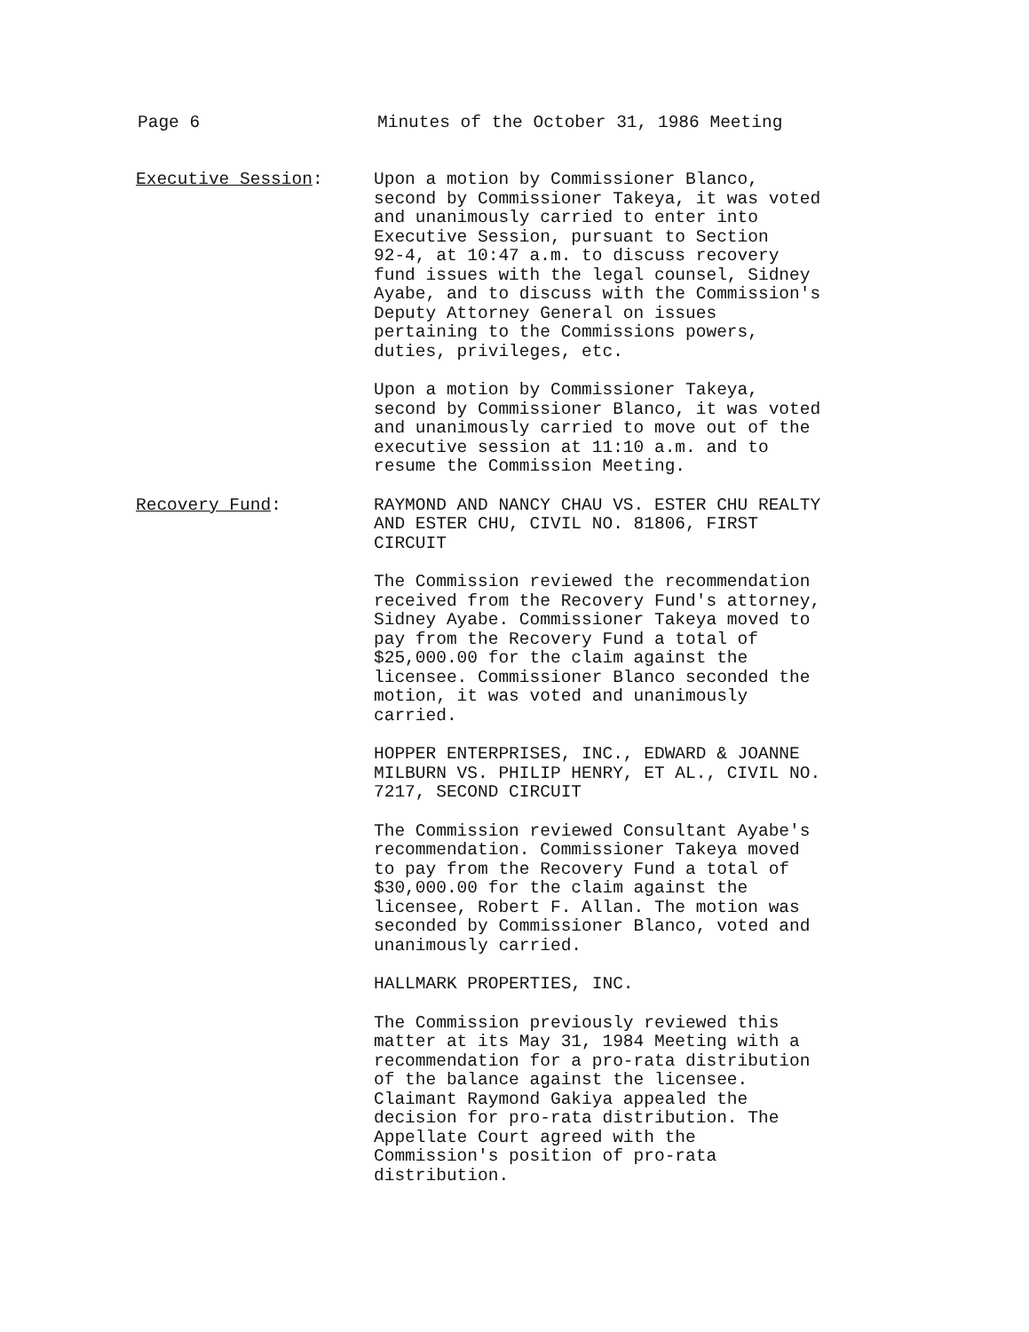Page 6 Minutes of the October 31, 1986 Meeting
Executive Session: Upon a motion by Commissioner Blanco, second by Commissioner Takeya, it was voted and unanimously carried to enter into Executive Session, pursuant to Section 92-4, at 10:47 a.m. to discuss recovery fund issues with the legal counsel, Sidney Ayabe, and to discuss with the Commission's Deputy Attorney General on issues pertaining to the Commissions powers, duties, privileges, etc.
Upon a motion by Commissioner Takeya, second by Commissioner Blanco, it was voted and unanimously carried to move out of the executive session at 11:10 a.m. and to resume the Commission Meeting.
Recovery Fund: RAYMOND AND NANCY CHAU VS. ESTER CHU REALTY AND ESTER CHU, CIVIL NO. 81806, FIRST CIRCUIT
The Commission reviewed the recommendation received from the Recovery Fund's attorney, Sidney Ayabe. Commissioner Takeya moved to pay from the Recovery Fund a total of $25,000.00 for the claim against the licensee. Commissioner Blanco seconded the motion, it was voted and unanimously carried.
HOPPER ENTERPRISES, INC., EDWARD & JOANNE MILBURN VS. PHILIP HENRY, ET AL., CIVIL NO. 7217, SECOND CIRCUIT
The Commission reviewed Consultant Ayabe's recommendation. Commissioner Takeya moved to pay from the Recovery Fund a total of $30,000.00 for the claim against the licensee, Robert F. Allan. The motion was seconded by Commissioner Blanco, voted and unanimously carried.
HALLMARK PROPERTIES, INC.
The Commission previously reviewed this matter at its May 31, 1984 Meeting with a recommendation for a pro-rata distribution of the balance against the licensee. Claimant Raymond Gakiya appealed the decision for pro-rata distribution. The Appellate Court agreed with the Commission's position of pro-rata distribution.